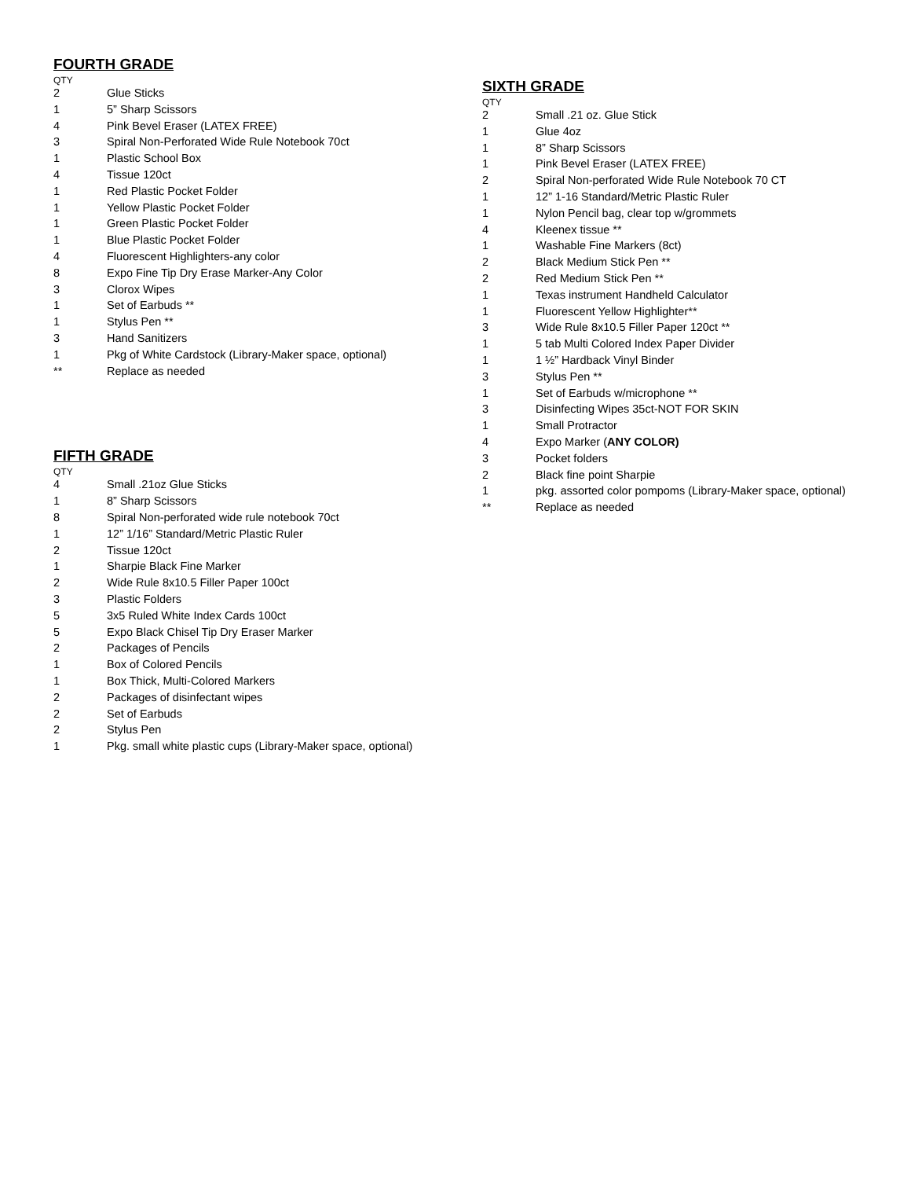FOURTH GRADE
QTY
| 2 | Glue Sticks |
| 1 | 5” Sharp Scissors |
| 4 | Pink Bevel Eraser (LATEX FREE) |
| 3 | Spiral Non-Perforated Wide Rule Notebook 70ct |
| 1 | Plastic School Box |
| 4 | Tissue 120ct |
| 1 | Red Plastic Pocket Folder |
| 1 | Yellow Plastic Pocket Folder |
| 1 | Green Plastic Pocket Folder |
| 1 | Blue Plastic Pocket Folder |
| 4 | Fluorescent Highlighters-any color |
| 8 | Expo Fine Tip Dry Erase Marker-Any Color |
| 3 | Clorox Wipes |
| 1 | Set of Earbuds ** |
| 1 | Stylus Pen ** |
| 3 | Hand Sanitizers |
| 1 | Pkg of White Cardstock (Library-Maker space, optional) |
| ** | Replace as needed |
FIFTH GRADE
QTY
| 4 | Small .21oz Glue Sticks |
| 1 | 8” Sharp Scissors |
| 8 | Spiral Non-perforated wide rule notebook 70ct |
| 1 | 12” 1/16” Standard/Metric Plastic Ruler |
| 2 | Tissue 120ct |
| 1 | Sharpie Black Fine Marker |
| 2 | Wide Rule 8x10.5 Filler Paper 100ct |
| 3 | Plastic Folders |
| 5 | 3x5 Ruled White Index Cards 100ct |
| 5 | Expo Black Chisel Tip Dry Eraser Marker |
| 2 | Packages of Pencils |
| 1 | Box of Colored Pencils |
| 1 | Box Thick, Multi-Colored Markers |
| 2 | Packages of disinfectant wipes |
| 2 | Set of Earbuds |
| 2 | Stylus Pen |
| 1 | Pkg. small white plastic cups (Library-Maker space, optional) |
SIXTH GRADE
QTY
| 2 | Small .21 oz. Glue Stick |
| 1 | Glue 4oz |
| 1 | 8” Sharp Scissors |
| 1 | Pink Bevel Eraser (LATEX FREE) |
| 2 | Spiral Non-perforated Wide Rule Notebook 70 CT |
| 1 | 12” 1-16 Standard/Metric Plastic Ruler |
| 1 | Nylon Pencil bag, clear top w/grommets |
| 4 | Kleenex tissue ** |
| 1 | Washable Fine Markers (8ct) |
| 2 | Black Medium Stick Pen ** |
| 2 | Red Medium Stick Pen ** |
| 1 | Texas instrument Handheld Calculator |
| 1 | Fluorescent Yellow Highlighter** |
| 3 | Wide Rule 8x10.5 Filler Paper 120ct ** |
| 1 | 5 tab Multi Colored Index Paper Divider |
| 1 | 1 ½” Hardback Vinyl Binder |
| 3 | Stylus Pen ** |
| 1 | Set of Earbuds w/microphone ** |
| 3 | Disinfecting Wipes 35ct-NOT FOR SKIN |
| 1 | Small Protractor |
| 4 | Expo Marker ( ANY COLOR) |
| 3 | Pocket folders |
| 2 | Black fine point Sharpie |
| 1 | pkg. assorted color pompoms (Library-Maker space, optional) |
| ** | Replace as needed |